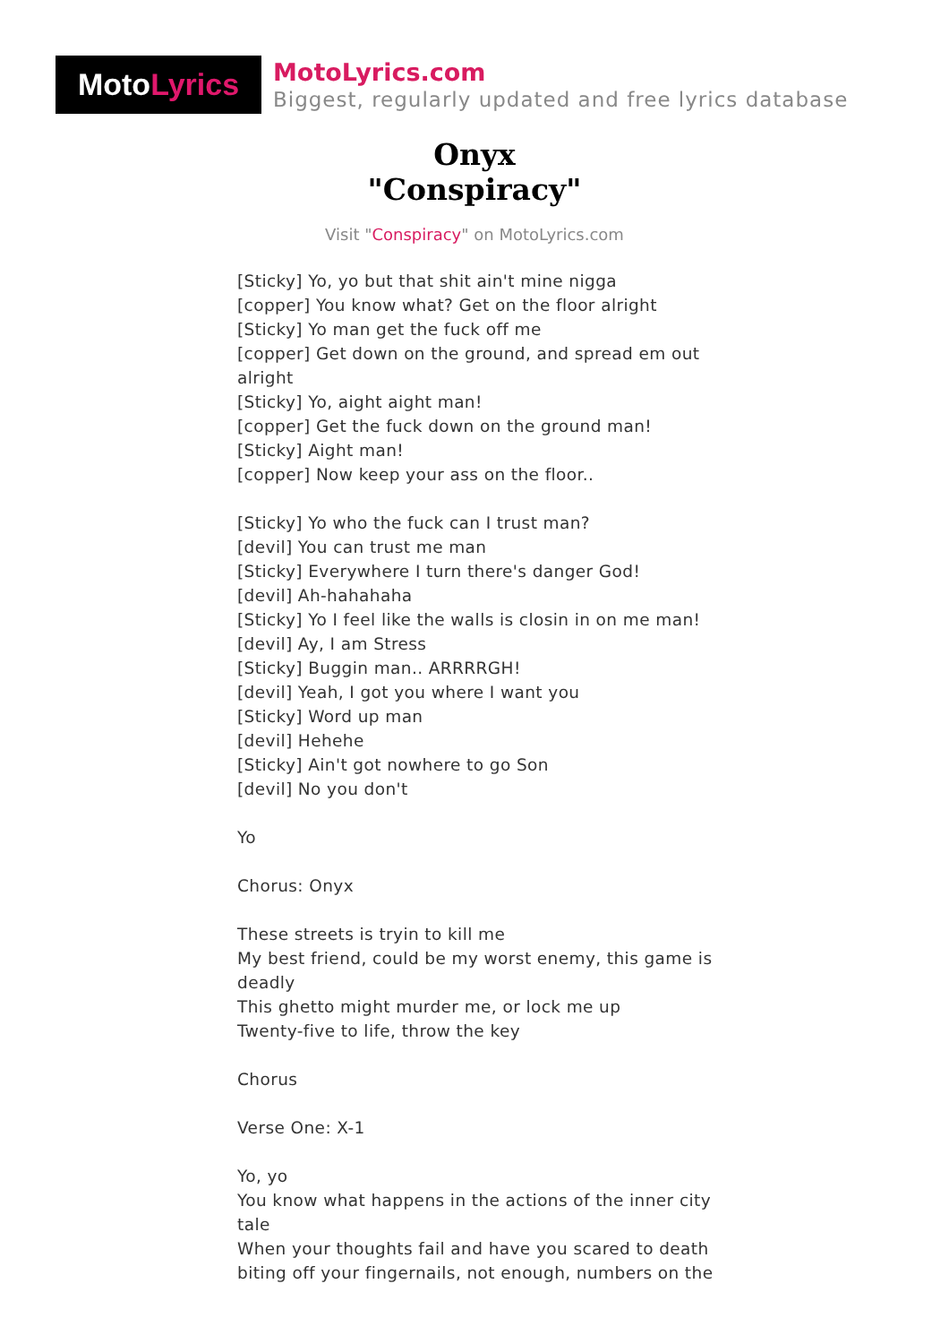Moto Lyrics
MotoLyrics.com
Biggest, regularly updated and free lyrics database
Onyx
"Conspiracy"
Visit "Conspiracy" on MotoLyrics.com
[Sticky] Yo, yo but that shit ain't mine nigga
[copper] You know what? Get on the floor alright
[Sticky] Yo man get the fuck off me
[copper] Get down on the ground, and spread em out alright
[Sticky] Yo, aight aight man!
[copper] Get the fuck down on the ground man!
[Sticky] Aight man!
[copper] Now keep your ass on the floor..
[Sticky] Yo who the fuck can I trust man?
[devil] You can trust me man
[Sticky] Everywhere I turn there's danger God!
[devil] Ah-hahahaha
[Sticky] Yo I feel like the walls is closin in on me man!
[devil] Ay, I am Stress
[Sticky] Buggin man.. ARRRRGH!
[devil] Yeah, I got you where I want you
[Sticky] Word up man
[devil] Hehehe
[Sticky] Ain't got nowhere to go Son
[devil] No you don't
Yo
Chorus: Onyx
These streets is tryin to kill me
My best friend, could be my worst enemy, this game is deadly
This ghetto might murder me, or lock me up
Twenty-five to life, throw the key
Chorus
Verse One: X-1
Yo, yo
You know what happens in the actions of the inner city tale
When your thoughts fail and have you scared to death
biting off your fingernails, not enough, numbers on the